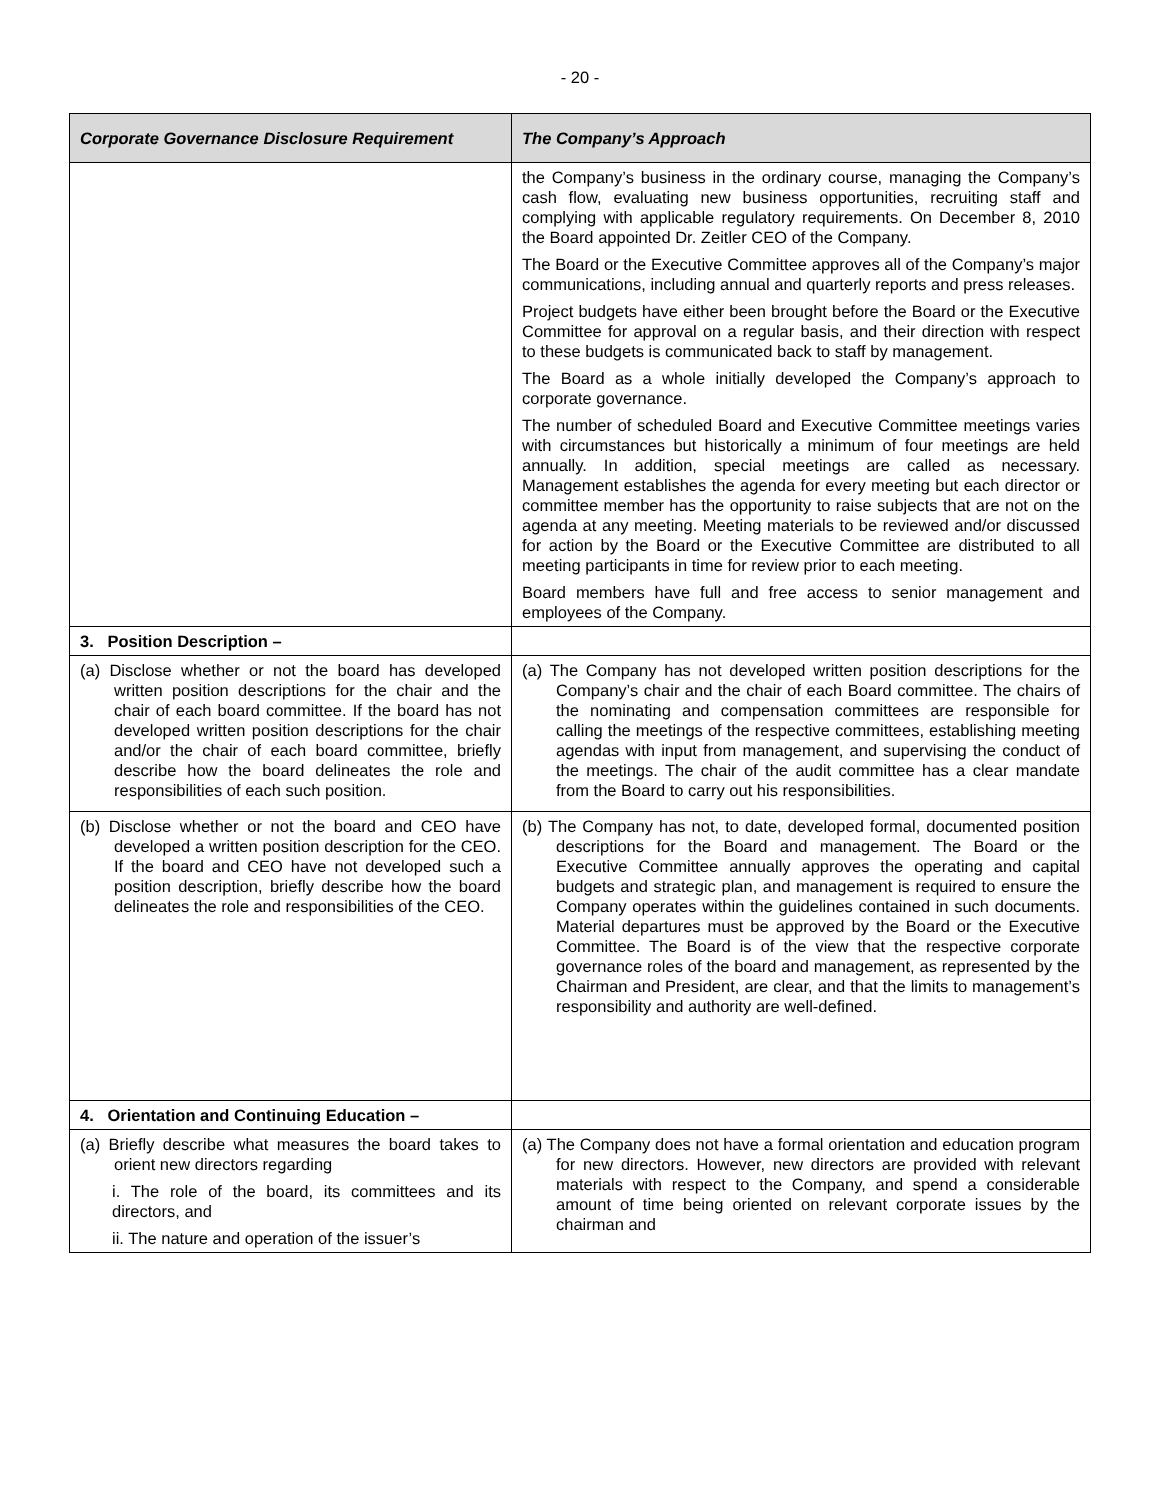- 20 -
| Corporate Governance Disclosure Requirement | The Company’s Approach |
| --- | --- |
| | the Company’s business in the ordinary course, managing the Company’s cash flow, evaluating new business opportunities, recruiting staff and complying with applicable regulatory requirements. On December 8, 2010 the Board appointed Dr. Zeitler CEO of the Company. The Board or the Executive Committee approves all of the Company’s major communications, including annual and quarterly reports and press releases. Project budgets have either been brought before the Board or the Executive Committee for approval on a regular basis, and their direction with respect to these budgets is communicated back to staff by management. The Board as a whole initially developed the Company’s approach to corporate governance. The number of scheduled Board and Executive Committee meetings varies with circumstances but historically a minimum of four meetings are held annually. In addition, special meetings are called as necessary. Management establishes the agenda for every meeting but each director or committee member has the opportunity to raise subjects that are not on the agenda at any meeting. Meeting materials to be reviewed and/or discussed for action by the Board or the Executive Committee are distributed to all meeting participants in time for review prior to each meeting. Board members have full and free access to senior management and employees of the Company. |
| 3. Position Description – | |
| (a) Disclose whether or not the board has developed written position descriptions for the chair and the chair of each board committee. If the board has not developed written position descriptions for the chair and/or the chair of each board committee, briefly describe how the board delineates the role and responsibilities of each such position. | (a) The Company has not developed written position descriptions for the Company’s chair and the chair of each Board committee. The chairs of the nominating and compensation committees are responsible for calling the meetings of the respective committees, establishing meeting agendas with input from management, and supervising the conduct of the meetings. The chair of the audit committee has a clear mandate from the Board to carry out his responsibilities. |
| (b) Disclose whether or not the board and CEO have developed a written position description for the CEO. If the board and CEO have not developed such a position description, briefly describe how the board delineates the role and responsibilities of the CEO. | (b) The Company has not, to date, developed formal, documented position descriptions for the Board and management. The Board or the Executive Committee annually approves the operating and capital budgets and strategic plan, and management is required to ensure the Company operates within the guidelines contained in such documents. Material departures must be approved by the Board or the Executive Committee. The Board is of the view that the respective corporate governance roles of the board and management, as represented by the Chairman and President, are clear, and that the limits to management’s responsibility and authority are well-defined. |
| 4. Orientation and Continuing Education – | |
| (a) Briefly describe what measures the board takes to orient new directors regarding i. The role of the board, its committees and its directors, and ii. The nature and operation of the issuer’s | (a) The Company does not have a formal orientation and education program for new directors. However, new directors are provided with relevant materials with respect to the Company, and spend a considerable amount of time being oriented on relevant corporate issues by the chairman and |